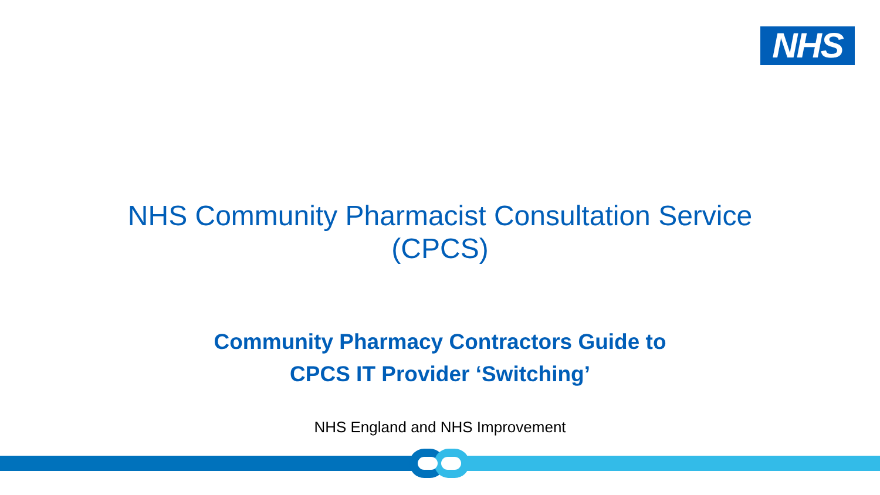NHS
NHS Community Pharmacist Consultation Service
(CPCS)
Community Pharmacy Contractors Guide to
CPCS IT Provider ‘Switching’
NHS England and NHS Improvement